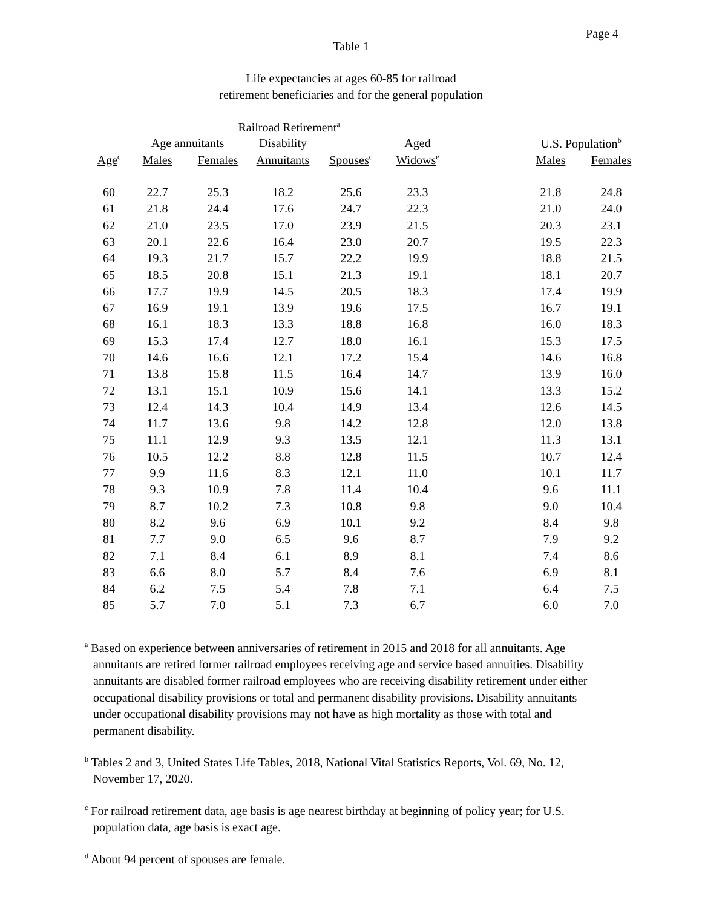Page 4
Table 1
Life expectancies at ages 60-85 for railroad
retirement beneficiaries and for the general population
| | Railroad Retirement<sup>a</sup> | | | | | | | |
| --- | --- | --- | --- | --- | --- | --- | --- | --- |
| | Age annuitants | | Disability | | Aged | | U.S. Population<sup>b</sup> | |
| Age<sup>c</sup> | Males | Females | Annuitants | Spouses<sup>d</sup> | Widows<sup>e</sup> | | Males | Females |
| 60 | 22.7 | 25.3 | 18.2 | 25.6 | 23.3 | | 21.8 | 24.8 |
| 61 | 21.8 | 24.4 | 17.6 | 24.7 | 22.3 | | 21.0 | 24.0 |
| 62 | 21.0 | 23.5 | 17.0 | 23.9 | 21.5 | | 20.3 | 23.1 |
| 63 | 20.1 | 22.6 | 16.4 | 23.0 | 20.7 | | 19.5 | 22.3 |
| 64 | 19.3 | 21.7 | 15.7 | 22.2 | 19.9 | | 18.8 | 21.5 |
| 65 | 18.5 | 20.8 | 15.1 | 21.3 | 19.1 | | 18.1 | 20.7 |
| 66 | 17.7 | 19.9 | 14.5 | 20.5 | 18.3 | | 17.4 | 19.9 |
| 67 | 16.9 | 19.1 | 13.9 | 19.6 | 17.5 | | 16.7 | 19.1 |
| 68 | 16.1 | 18.3 | 13.3 | 18.8 | 16.8 | | 16.0 | 18.3 |
| 69 | 15.3 | 17.4 | 12.7 | 18.0 | 16.1 | | 15.3 | 17.5 |
| 70 | 14.6 | 16.6 | 12.1 | 17.2 | 15.4 | | 14.6 | 16.8 |
| 71 | 13.8 | 15.8 | 11.5 | 16.4 | 14.7 | | 13.9 | 16.0 |
| 72 | 13.1 | 15.1 | 10.9 | 15.6 | 14.1 | | 13.3 | 15.2 |
| 73 | 12.4 | 14.3 | 10.4 | 14.9 | 13.4 | | 12.6 | 14.5 |
| 74 | 11.7 | 13.6 | 9.8 | 14.2 | 12.8 | | 12.0 | 13.8 |
| 75 | 11.1 | 12.9 | 9.3 | 13.5 | 12.1 | | 11.3 | 13.1 |
| 76 | 10.5 | 12.2 | 8.8 | 12.8 | 11.5 | | 10.7 | 12.4 |
| 77 | 9.9 | 11.6 | 8.3 | 12.1 | 11.0 | | 10.1 | 11.7 |
| 78 | 9.3 | 10.9 | 7.8 | 11.4 | 10.4 | | 9.6 | 11.1 |
| 79 | 8.7 | 10.2 | 7.3 | 10.8 | 9.8 | | 9.0 | 10.4 |
| 80 | 8.2 | 9.6 | 6.9 | 10.1 | 9.2 | | 8.4 | 9.8 |
| 81 | 7.7 | 9.0 | 6.5 | 9.6 | 8.7 | | 7.9 | 9.2 |
| 82 | 7.1 | 8.4 | 6.1 | 8.9 | 8.1 | | 7.4 | 8.6 |
| 83 | 6.6 | 8.0 | 5.7 | 8.4 | 7.6 | | 6.9 | 8.1 |
| 84 | 6.2 | 7.5 | 5.4 | 7.8 | 7.1 | | 6.4 | 7.5 |
| 85 | 5.7 | 7.0 | 5.1 | 7.3 | 6.7 | | 6.0 | 7.0 |
<sup>a</sup> Based on experience between anniversaries of retirement in 2015 and 2018 for all annuitants. Age annuitants are retired former railroad employees receiving age and service based annuities. Disability annuitants are disabled former railroad employees who are receiving disability retirement under either occupational disability provisions or total and permanent disability provisions. Disability annuitants under occupational disability provisions may not have as high mortality as those with total and permanent disability.
<sup>b</sup> Tables 2 and 3, United States Life Tables, 2018, National Vital Statistics Reports, Vol. 69, No. 12, November 17, 2020.
<sup>c</sup> For railroad retirement data, age basis is age nearest birthday at beginning of policy year; for U.S. population data, age basis is exact age.
<sup>d</sup> About 94 percent of spouses are female.